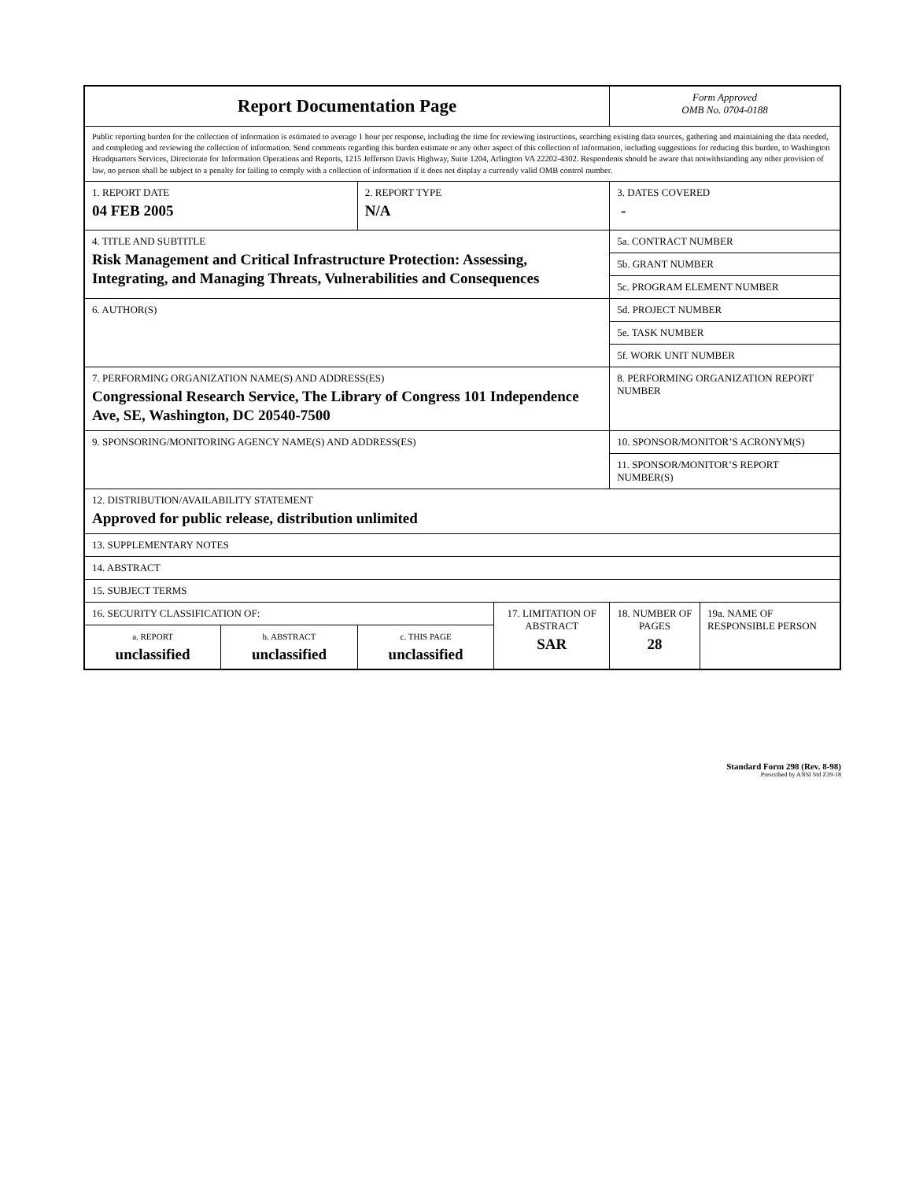| Report Documentation Page | | | | Form Approved OMB No. 0704-0188 | |
| Public reporting burden for the collection of information is estimated to average 1 hour per response, including the time for reviewing instructions, searching existing data sources, gathering and maintaining the data needed, and completing and reviewing the collection of information. Send comments regarding this burden estimate or any other aspect of this collection of information, including suggestions for reducing this burden, to Washington Headquarters Services, Directorate for Information Operations and Reports, 1215 Jefferson Davis Highway, Suite 1204, Arlington VA 22202-4302. Respondents should be aware that notwithstanding any other provision of law, no person shall be subject to a penalty for failing to comply with a collection of information if it does not display a currently valid OMB control number. | | | | | |
| 1. REPORT DATE 04 FEB 2005 | | 2. REPORT TYPE N/A | | 3. DATES COVERED - | |
| 4. TITLE AND SUBTITLE Risk Management and Critical Infrastructure Protection: Assessing, Integrating, and Managing Threats, Vulnerabilities and Consequences | | | | 5a. CONTRACT NUMBER | |
| | | | | 5b. GRANT NUMBER | |
| | | | | 5c. PROGRAM ELEMENT NUMBER | |
| 6. AUTHOR(S) | | | | 5d. PROJECT NUMBER | |
| | | | | 5e. TASK NUMBER | |
| | | | | 5f. WORK UNIT NUMBER | |
| 7. PERFORMING ORGANIZATION NAME(S) AND ADDRESS(ES) Congressional Research Service, The Library of Congress 101 Independence Ave, SE, Washington, DC 20540-7500 | | | | 8. PERFORMING ORGANIZATION REPORT NUMBER | |
| 9. SPONSORING/MONITORING AGENCY NAME(S) AND ADDRESS(ES) | | | | 10. SPONSOR/MONITOR’S ACRONYM(S) | |
| | | | | 11. SPONSOR/MONITOR’S REPORT NUMBER(S) | |
| 12. DISTRIBUTION/AVAILABILITY STATEMENT Approved for public release, distribution unlimited | | | | | |
| 13. SUPPLEMENTARY NOTES | | | | | |
| 14. ABSTRACT | | | | | |
| 15. SUBJECT TERMS | | | | | |
| 16. SECURITY CLASSIFICATION OF: | | | 17. LIMITATION OF ABSTRACT SAR | 18. NUMBER OF PAGES 28 | 19a. NAME OF RESPONSIBLE PERSON |
| a. REPORT unclassified | b. ABSTRACT unclassified | c. THIS PAGE unclassified | | | |
Standard Form 298 (Rev. 8-98)
Prescribed by ANSI Std Z39-18